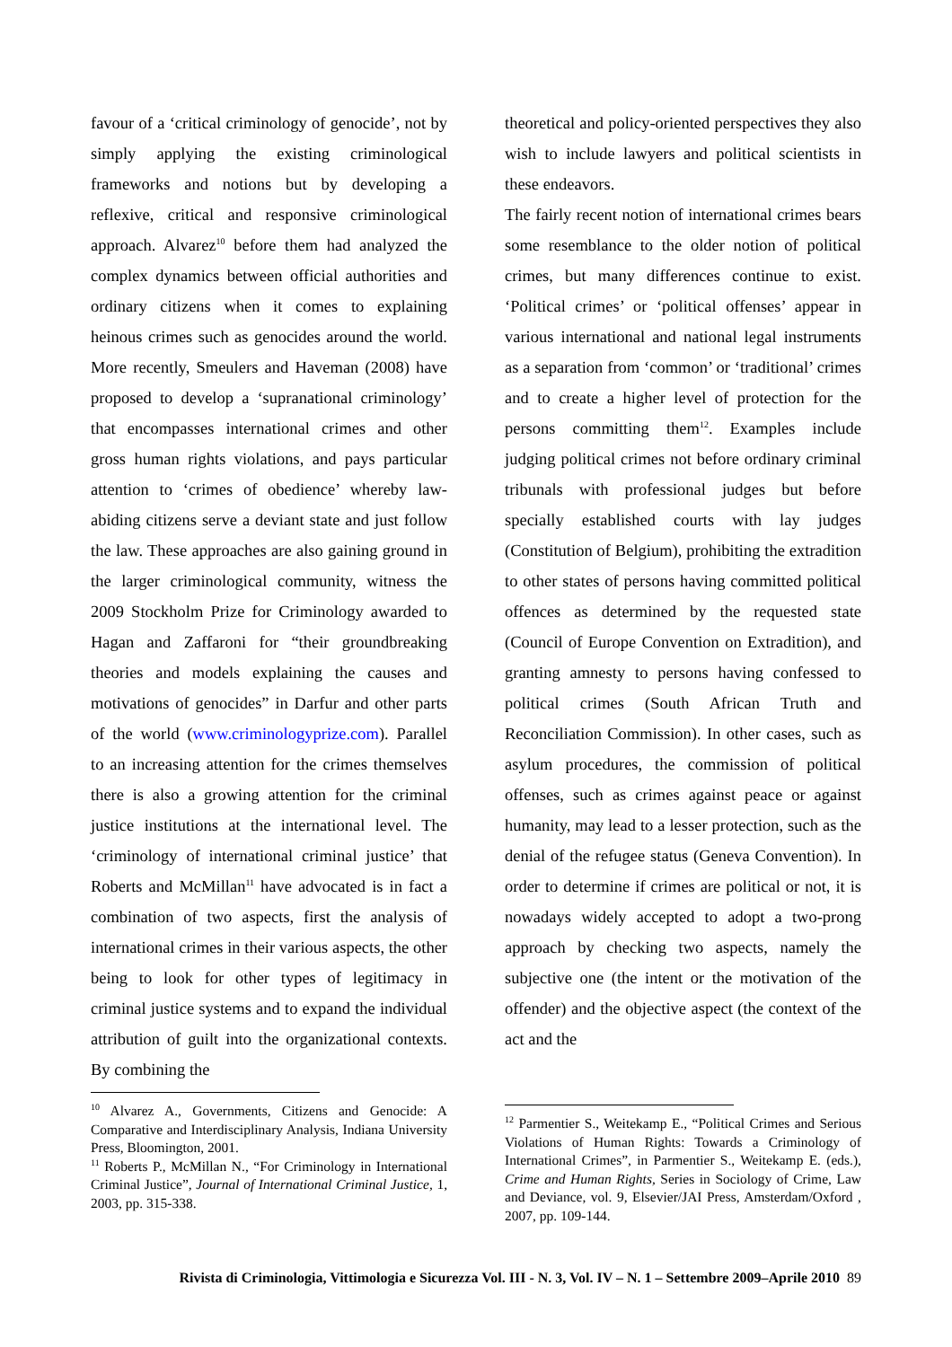favour of a ‘critical criminology of genocide’, not by simply applying the existing criminological frameworks and notions but by developing a reflexive, critical and responsive criminological approach. Alvarez<sup>10</sup> before them had analyzed the complex dynamics between official authorities and ordinary citizens when it comes to explaining heinous crimes such as genocides around the world. More recently, Smeulers and Haveman (2008) have proposed to develop a ‘supranational criminology’ that encompasses international crimes and other gross human rights violations, and pays particular attention to ‘crimes of obedience’ whereby law-abiding citizens serve a deviant state and just follow the law. These approaches are also gaining ground in the larger criminological community, witness the 2009 Stockholm Prize for Criminology awarded to Hagan and Zaffaroni for “their groundbreaking theories and models explaining the causes and motivations of genocides” in Darfur and other parts of the world (www.criminologyprize.com). Parallel to an increasing attention for the crimes themselves there is also a growing attention for the criminal justice institutions at the international level. The ‘criminology of international criminal justice’ that Roberts and McMillan<sup>11</sup> have advocated is in fact a combination of two aspects, first the analysis of international crimes in their various aspects, the other being to look for other types of legitimacy in criminal justice systems and to expand the individual attribution of guilt into the organizational contexts. By combining the
<sup>10</sup> Alvarez A., Governments, Citizens and Genocide: A Comparative and Interdisciplinary Analysis, Indiana University Press, Bloomington, 2001.
<sup>11</sup> Roberts P., McMillan N., “For Criminology in International Criminal Justice”, Journal of International Criminal Justice, 1, 2003, pp. 315-338.
theoretical and policy-oriented perspectives they also wish to include lawyers and political scientists in these endeavors.
The fairly recent notion of international crimes bears some resemblance to the older notion of political crimes, but many differences continue to exist. ‘Political crimes’ or ‘political offenses’ appear in various international and national legal instruments as a separation from ‘common’ or ‘traditional’ crimes and to create a higher level of protection for the persons committing them<sup>12</sup>. Examples include judging political crimes not before ordinary criminal tribunals with professional judges but before specially established courts with lay judges (Constitution of Belgium), prohibiting the extradition to other states of persons having committed political offences as determined by the requested state (Council of Europe Convention on Extradition), and granting amnesty to persons having confessed to political crimes (South African Truth and Reconciliation Commission). In other cases, such as asylum procedures, the commission of political offenses, such as crimes against peace or against humanity, may lead to a lesser protection, such as the denial of the refugee status (Geneva Convention). In order to determine if crimes are political or not, it is nowadays widely accepted to adopt a two-prong approach by checking two aspects, namely the subjective one (the intent or the motivation of the offender) and the objective aspect (the context of the act and the
<sup>12</sup> Parmentier S., Weitekamp E., “Political Crimes and Serious Violations of Human Rights: Towards a Criminology of International Crimes”, in Parmentier S., Weitekamp E. (eds.), Crime and Human Rights, Series in Sociology of Crime, Law and Deviance, vol. 9, Elsevier/JAI Press, Amsterdam/Oxford , 2007, pp. 109-144.
Rivista di Criminologia, Vittimologia e Sicurezza Vol. III - N. 3, Vol. IV – N. 1 – Settembre 2009–Aprile 2010 89